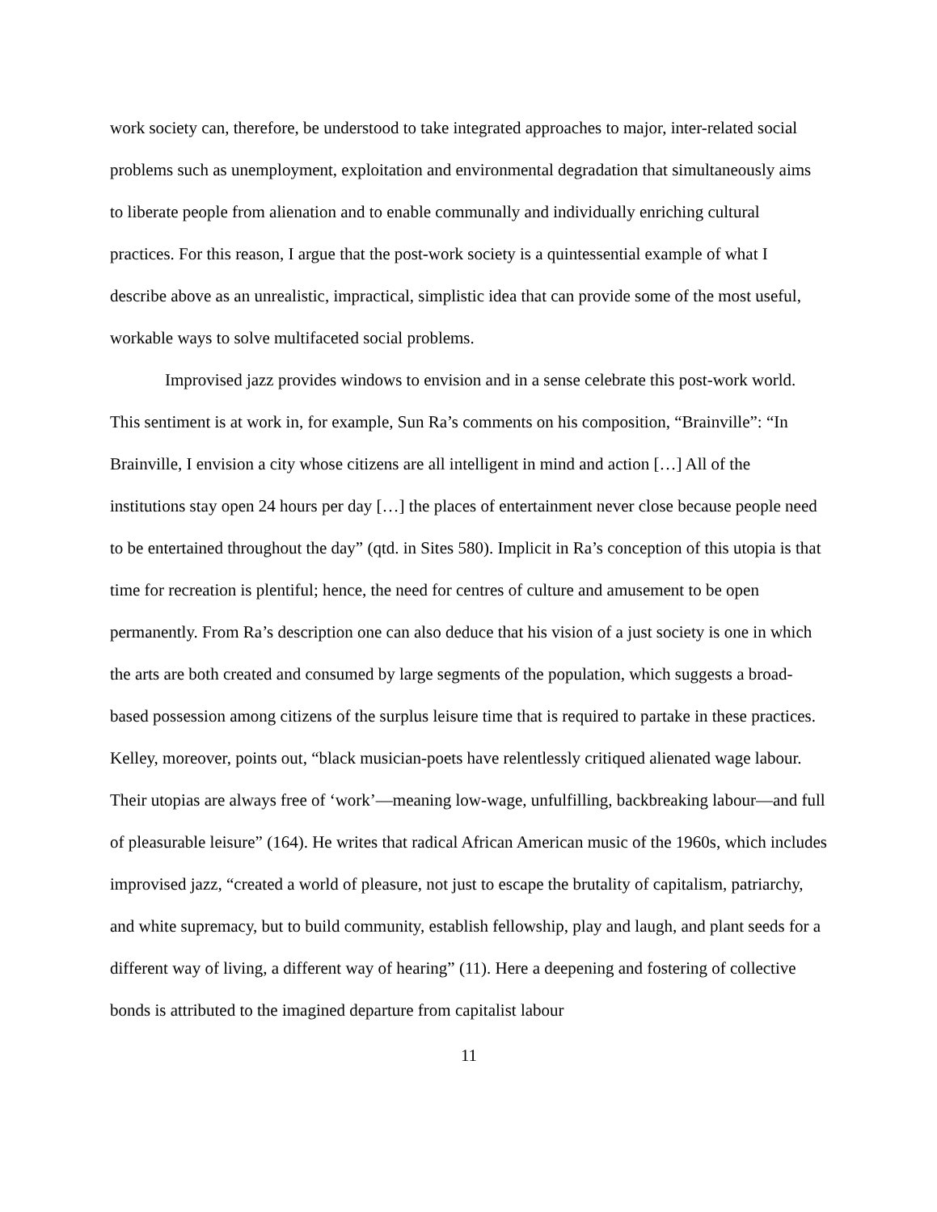work society can, therefore, be understood to take integrated approaches to major, inter-related social problems such as unemployment, exploitation and environmental degradation that simultaneously aims to liberate people from alienation and to enable communally and individually enriching cultural practices. For this reason, I argue that the post-work society is a quintessential example of what I describe above as an unrealistic, impractical, simplistic idea that can provide some of the most useful, workable ways to solve multifaceted social problems.
Improvised jazz provides windows to envision and in a sense celebrate this post-work world. This sentiment is at work in, for example, Sun Ra’s comments on his composition, “Brainville”: “In Brainville, I envision a city whose citizens are all intelligent in mind and action […] All of the institutions stay open 24 hours per day […] the places of entertainment never close because people need to be entertained throughout the day” (qtd. in Sites 580). Implicit in Ra’s conception of this utopia is that time for recreation is plentiful; hence, the need for centres of culture and amusement to be open permanently. From Ra’s description one can also deduce that his vision of a just society is one in which the arts are both created and consumed by large segments of the population, which suggests a broad-based possession among citizens of the surplus leisure time that is required to partake in these practices. Kelley, moreover, points out, “black musician-poets have relentlessly critiqued alienated wage labour. Their utopias are always free of ‘work’—meaning low-wage, unfulfilling, backbreaking labour—and full of pleasurable leisure” (164). He writes that radical African American music of the 1960s, which includes improvised jazz, “created a world of pleasure, not just to escape the brutality of capitalism, patriarchy, and white supremacy, but to build community, establish fellowship, play and laugh, and plant seeds for a different way of living, a different way of hearing” (11). Here a deepening and fostering of collective bonds is attributed to the imagined departure from capitalist labour
11